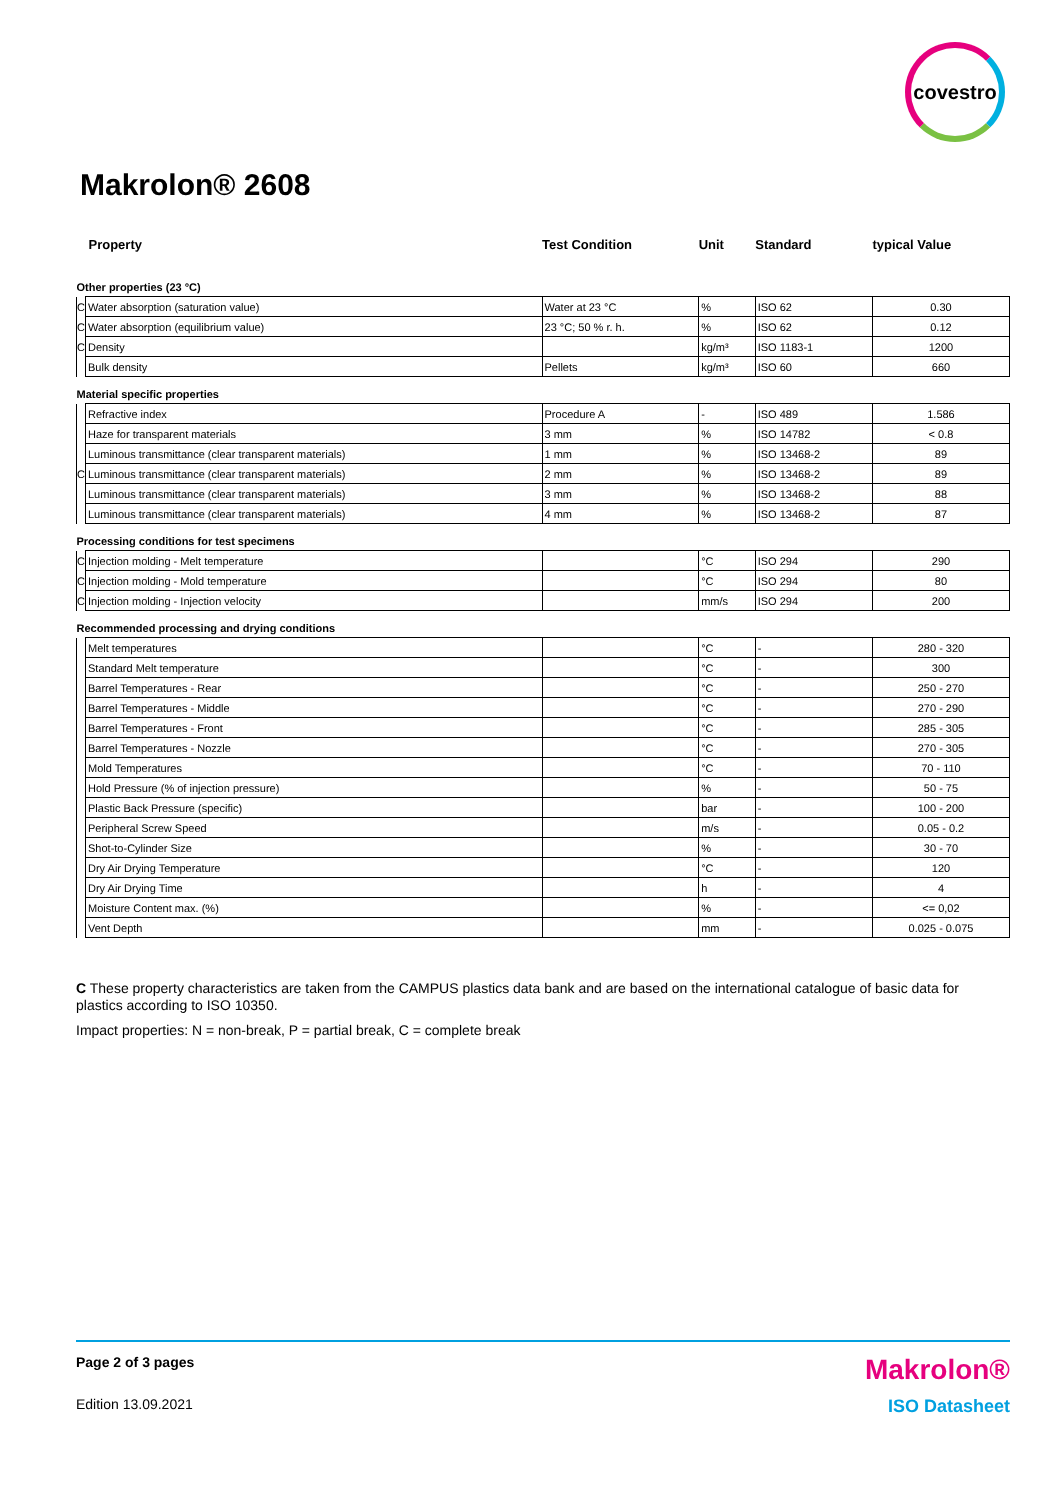covestro
Makrolon® 2608
| Property | | Test Condition | Unit | Standard | typical Value |
| --- | --- | --- | --- | --- | --- |
| Other properties (23 °C) | | | | | |
| C | Water absorption (saturation value) | Water at 23 °C | % | ISO 62 | 0.30 |
| C | Water absorption (equilibrium value) | 23 °C; 50 % r. h. | % | ISO 62 | 0.12 |
| C | Density | | kg/m³ | ISO 1183-1 | 1200 |
| | Bulk density | Pellets | kg/m³ | ISO 60 | 660 |
| Material specific properties | | | | | |
| | Refractive index | Procedure A | - | ISO 489 | 1.586 |
| | Haze for transparent materials | 3 mm | % | ISO 14782 | < 0.8 |
| | Luminous transmittance (clear transparent materials) | 1 mm | % | ISO 13468-2 | 89 |
| C | Luminous transmittance (clear transparent materials) | 2 mm | % | ISO 13468-2 | 89 |
| | Luminous transmittance (clear transparent materials) | 3 mm | % | ISO 13468-2 | 88 |
| | Luminous transmittance (clear transparent materials) | 4 mm | % | ISO 13468-2 | 87 |
| Processing conditions for test specimens | | | | | |
| C | Injection molding - Melt temperature | | °C | ISO 294 | 290 |
| C | Injection molding - Mold temperature | | °C | ISO 294 | 80 |
| C | Injection molding - Injection velocity | | mm/s | ISO 294 | 200 |
| Recommended processing and drying conditions | | | | | |
| | Melt temperatures | | °C | - | 280 - 320 |
| | Standard Melt temperature | | °C | - | 300 |
| | Barrel Temperatures - Rear | | °C | - | 250 - 270 |
| | Barrel Temperatures - Middle | | °C | - | 270 - 290 |
| | Barrel Temperatures - Front | | °C | - | 285 - 305 |
| | Barrel Temperatures - Nozzle | | °C | - | 270 - 305 |
| | Mold Temperatures | | °C | - | 70 - 110 |
| | Hold Pressure (% of injection pressure) | | % | - | 50 - 75 |
| | Plastic Back Pressure (specific) | | bar | - | 100 - 200 |
| | Peripheral Screw Speed | | m/s | - | 0.05 - 0.2 |
| | Shot-to-Cylinder Size | | % | - | 30 - 70 |
| | Dry Air Drying Temperature | | °C | - | 120 |
| | Dry Air Drying Time | | h | - | 4 |
| | Moisture Content max. (%) | | % | - | <= 0,02 |
| | Vent Depth | | mm | - | 0.025 - 0.075 |
C These property characteristics are taken from the CAMPUS plastics data bank and are based on the international catalogue of basic data for plastics according to ISO 10350.
Impact properties: N = non-break, P = partial break, C = complete break
Page 2 of 3 pages Makrolon®
Edition 13.09.2021 ISO Datasheet